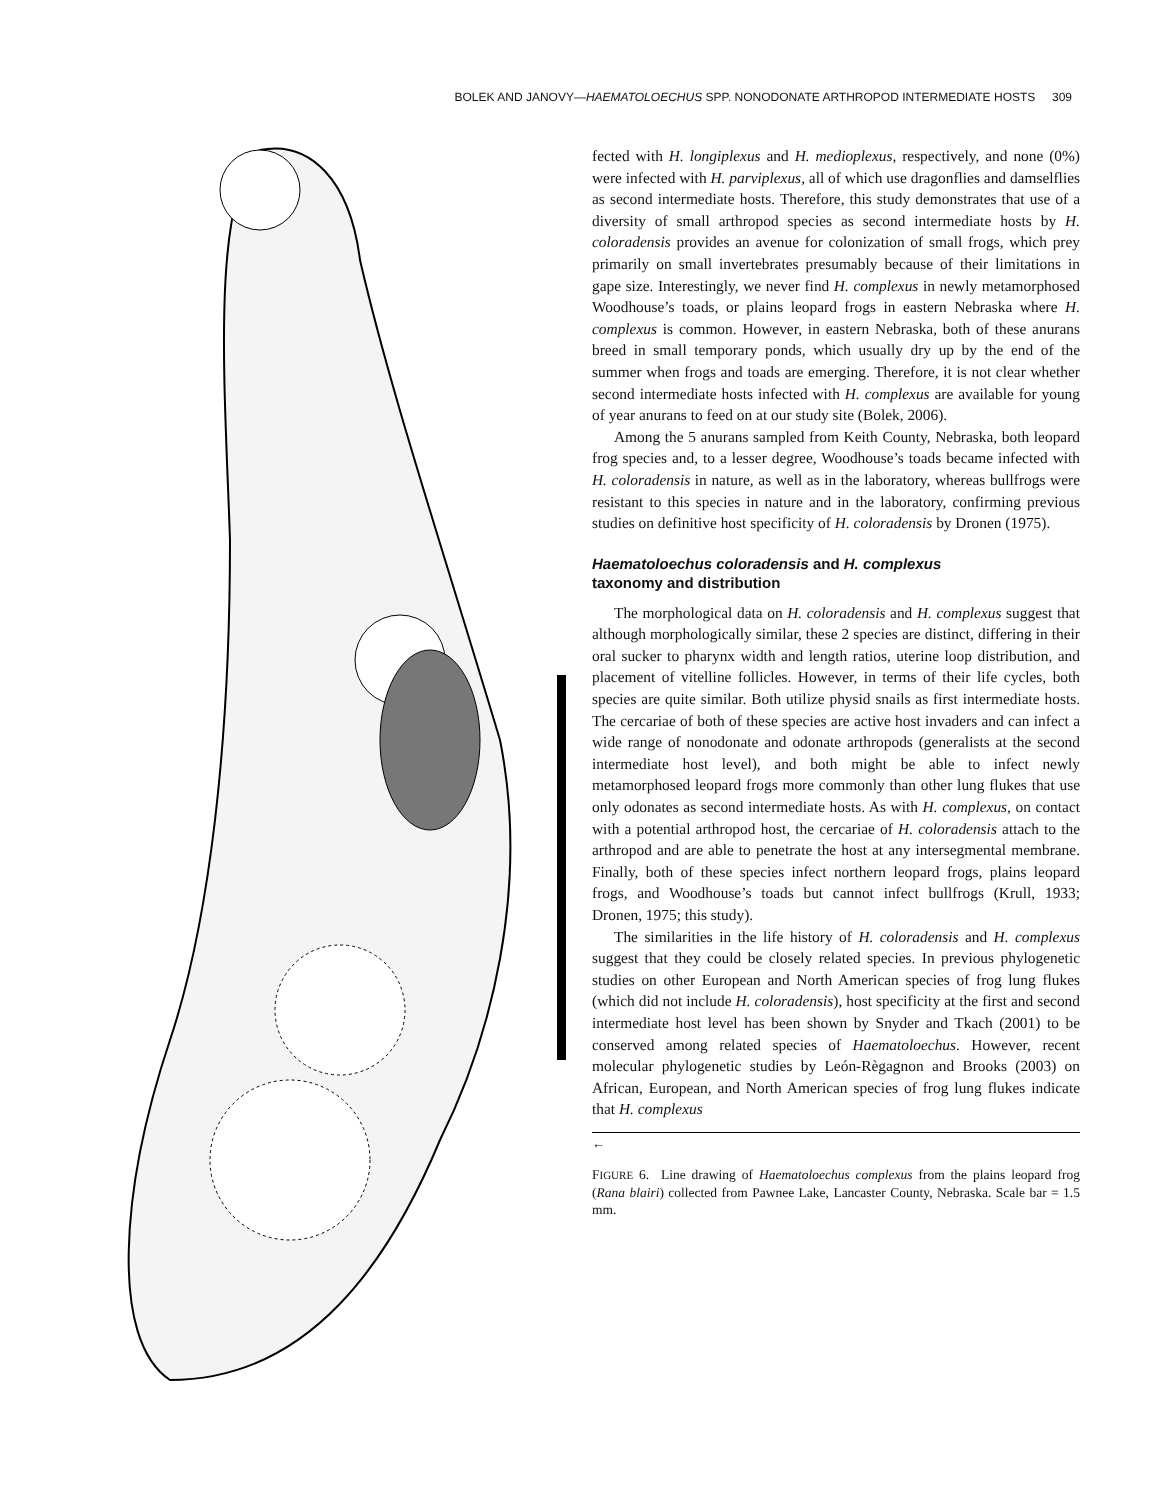BOLEK AND JANOVY—HAEMATOLOECHUS SPP. NONODONATE ARTHROPOD INTERMEDIATE HOSTS 309
fected with H. longiplexus and H. medioplexus, respectively, and none (0%) were infected with H. parviplexus, all of which use dragonflies and damselflies as second intermediate hosts. Therefore, this study demonstrates that use of a diversity of small arthropod species as second intermediate hosts by H. coloradensis provides an avenue for colonization of small frogs, which prey primarily on small invertebrates presumably because of their limitations in gape size. Interestingly, we never find H. complexus in newly metamorphosed Woodhouse’s toads, or plains leopard frogs in eastern Nebraska where H. complexus is common. However, in eastern Nebraska, both of these anurans breed in small temporary ponds, which usually dry up by the end of the summer when frogs and toads are emerging. Therefore, it is not clear whether second intermediate hosts infected with H. complexus are available for young of year anurans to feed on at our study site (Bolek, 2006).
Among the 5 anurans sampled from Keith County, Nebraska, both leopard frog species and, to a lesser degree, Woodhouse’s toads became infected with H. coloradensis in nature, as well as in the laboratory, whereas bullfrogs were resistant to this species in nature and in the laboratory, confirming previous studies on definitive host specificity of H. coloradensis by Dronen (1975).
Haematoloechus coloradensis and H. complexus
taxonomy and distribution
The morphological data on H. coloradensis and H. complexus suggest that although morphologically similar, these 2 species are distinct, differing in their oral sucker to pharynx width and length ratios, uterine loop distribution, and placement of vitelline follicles. However, in terms of their life cycles, both species are quite similar. Both utilize physid snails as first intermediate hosts. The cercariae of both of these species are active host invaders and can infect a wide range of nonodonate and odonate arthropods (generalists at the second intermediate host level), and both might be able to infect newly metamorphosed leopard frogs more commonly than other lung flukes that use only odonates as second intermediate hosts. As with H. complexus, on contact with a potential arthropod host, the cercariae of H. coloradensis attach to the arthropod and are able to penetrate the host at any intersegmental membrane. Finally, both of these species infect northern leopard frogs, plains leopard frogs, and Woodhouse’s toads but cannot infect bullfrogs (Krull, 1933; Dronen, 1975; this study).
The similarities in the life history of H. coloradensis and H. complexus suggest that they could be closely related species. In previous phylogenetic studies on other European and North American species of frog lung flukes (which did not include H. coloradensis), host specificity at the first and second intermediate host level has been shown by Snyder and Tkach (2001) to be conserved among related species of Haematoloechus. However, recent molecular phylogenetic studies by León-Règagnon and Brooks (2003) on African, European, and North American species of frog lung flukes indicate that H. complexus
←
FIGURE 6. Line drawing of Haematoloechus complexus from the plains leopard frog (Rana blairi) collected from Pawnee Lake, Lancaster County, Nebraska. Scale bar = 1.5 mm.